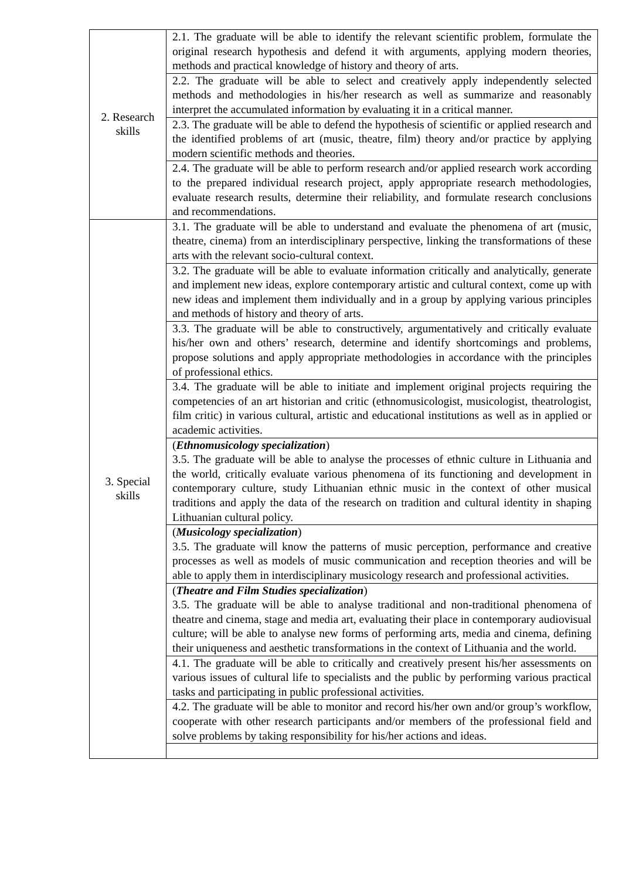| 2. Research skills | 2.1. The graduate will be able to identify the relevant scientific problem, formulate the original research hypothesis and defend it with arguments, applying modern theories, methods and practical knowledge of history and theory of arts. |
| | 2.2. The graduate will be able to select and creatively apply independently selected methods and methodologies in his/her research as well as summarize and reasonably interpret the accumulated information by evaluating it in a critical manner. |
| | 2.3. The graduate will be able to defend the hypothesis of scientific or applied research and the identified problems of art (music, theatre, film) theory and/or practice by applying modern scientific methods and theories. |
| | 2.4. The graduate will be able to perform research and/or applied research work according to the prepared individual research project, apply appropriate research methodologies, evaluate research results, determine their reliability, and formulate research conclusions and recommendations. |
| 3. Special skills | 3.1. The graduate will be able to understand and evaluate the phenomena of art (music, theatre, cinema) from an interdisciplinary perspective, linking the transformations of these arts with the relevant socio-cultural context. |
| | 3.2. The graduate will be able to evaluate information critically and analytically, generate and implement new ideas, explore contemporary artistic and cultural context, come up with new ideas and implement them individually and in a group by applying various principles and methods of history and theory of arts. |
| | 3.3. The graduate will be able to constructively, argumentatively and critically evaluate his/her own and others’ research, determine and identify shortcomings and problems, propose solutions and apply appropriate methodologies in accordance with the principles of professional ethics. |
| | 3.4. The graduate will be able to initiate and implement original projects requiring the competencies of an art historian and critic (ethnomusicologist, musicologist, theatrologist, film critic) in various cultural, artistic and educational institutions as well as in applied or academic activities. |
| | ( Ethnomusicology specialization ) 3.5. The graduate will be able to analyse the processes of ethnic culture in Lithuania and the world, critically evaluate various phenomena of its functioning and development in contemporary culture, study Lithuanian ethnic music in the context of other musical traditions and apply the data of the research on tradition and cultural identity in shaping Lithuanian cultural policy. |
| | ( Musicology specialization ) 3.5. The graduate will know the patterns of music perception, performance and creative processes as well as models of music communication and reception theories and will be able to apply them in interdisciplinary musicology research and professional activities. |
| | ( Theatre and Film Studies specialization ) 3.5. The graduate will be able to analyse traditional and non-traditional phenomena of theatre and cinema, stage and media art, evaluating their place in contemporary audiovisual culture; will be able to analyse new forms of performing arts, media and cinema, defining their uniqueness and aesthetic transformations in the context of Lithuania and the world. |
| | 4.1. The graduate will be able to critically and creatively present his/her assessments on various issues of cultural life to specialists and the public by performing various practical tasks and participating in public professional activities. |
| | 4.2. The graduate will be able to monitor and record his/her own and/or group’s workflow, cooperate with other research participants and/or members of the professional field and solve problems by taking responsibility for his/her actions and ideas. |